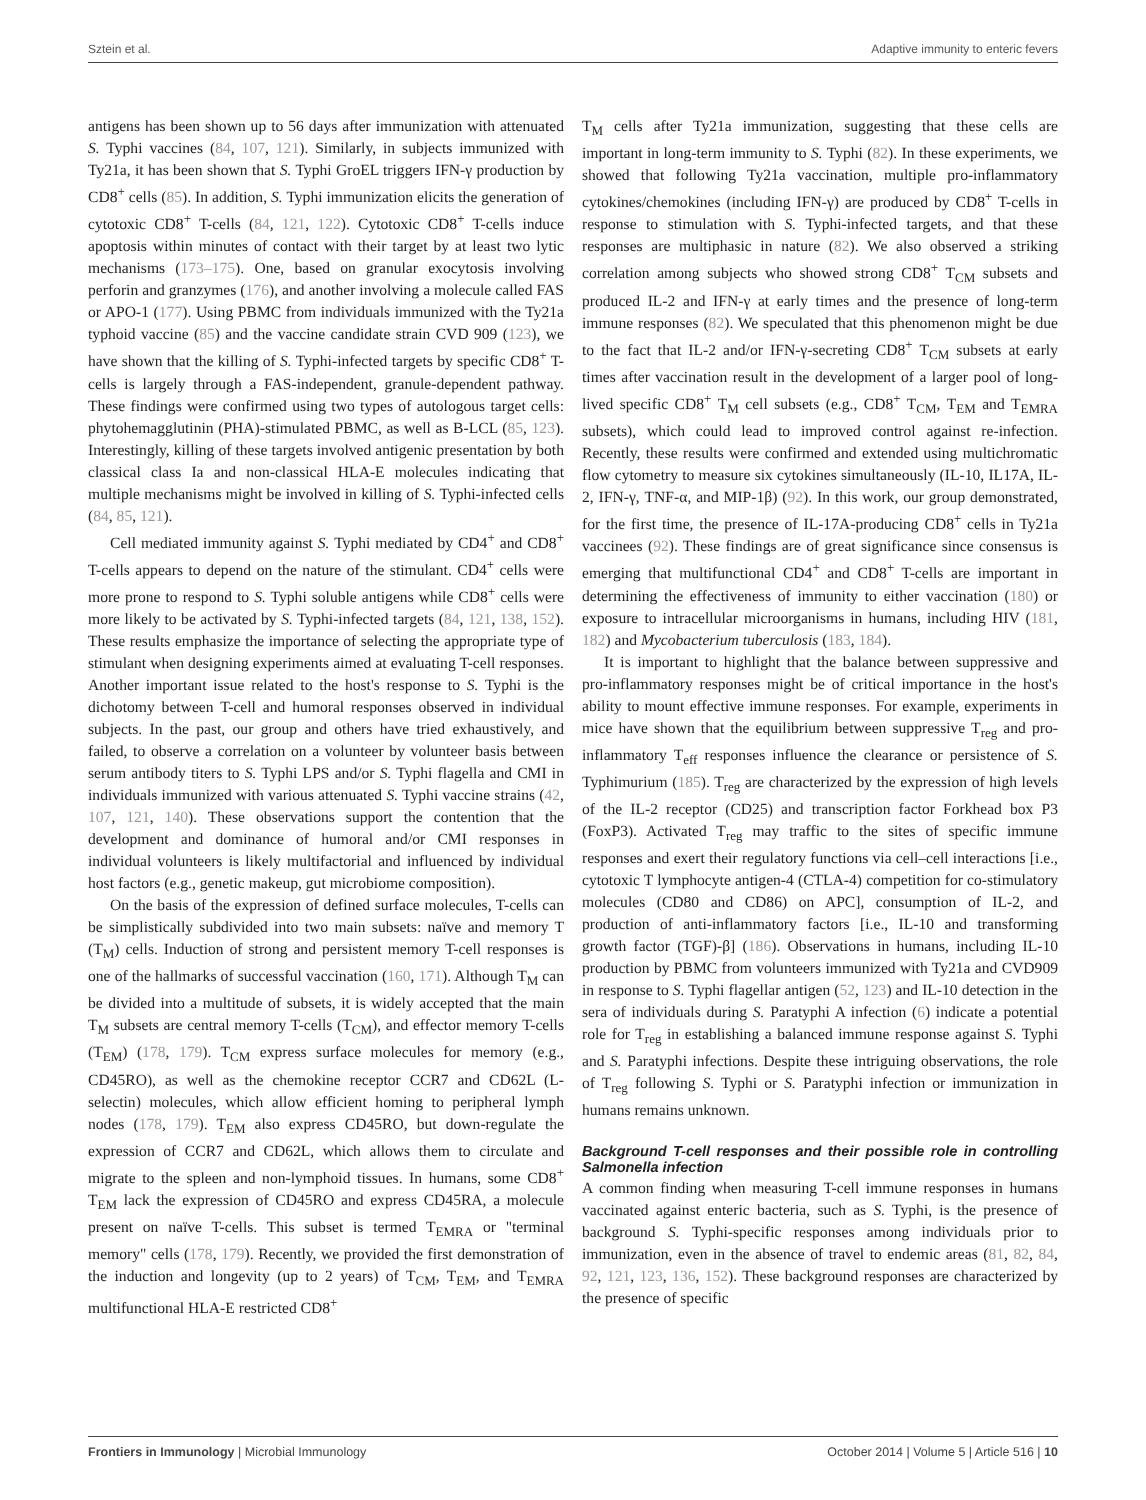Sztein et al. Adaptive immunity to enteric fevers
antigens has been shown up to 56 days after immunization with attenuated S. Typhi vaccines (84, 107, 121). Similarly, in subjects immunized with Ty21a, it has been shown that S. Typhi GroEL triggers IFN-γ production by CD8<sup>+</sup> cells (85). In addition, S. Typhi immunization elicits the generation of cytotoxic CD8<sup>+</sup> T-cells (84, 121, 122). Cytotoxic CD8<sup>+</sup> T-cells induce apoptosis within minutes of contact with their target by at least two lytic mechanisms (173–175). One, based on granular exocytosis involving perforin and granzymes (176), and another involving a molecule called FAS or APO-1 (177). Using PBMC from individuals immunized with the Ty21a typhoid vaccine (85) and the vaccine candidate strain CVD 909 (123), we have shown that the killing of S. Typhi-infected targets by specific CD8<sup>+</sup> T-cells is largely through a FAS-independent, granule-dependent pathway. These findings were confirmed using two types of autologous target cells: phytohemagglutinin (PHA)-stimulated PBMC, as well as B-LCL (85, 123). Interestingly, killing of these targets involved antigenic presentation by both classical class Ia and non-classical HLA-E molecules indicating that multiple mechanisms might be involved in killing of S. Typhi-infected cells (84, 85, 121).
Cell mediated immunity against S. Typhi mediated by CD4<sup>+</sup> and CD8<sup>+</sup> T-cells appears to depend on the nature of the stimulant. CD4<sup>+</sup> cells were more prone to respond to S. Typhi soluble antigens while CD8<sup>+</sup> cells were more likely to be activated by S. Typhi-infected targets (84, 121, 138, 152). These results emphasize the importance of selecting the appropriate type of stimulant when designing experiments aimed at evaluating T-cell responses. Another important issue related to the host's response to S. Typhi is the dichotomy between T-cell and humoral responses observed in individual subjects. In the past, our group and others have tried exhaustively, and failed, to observe a correlation on a volunteer by volunteer basis between serum antibody titers to S. Typhi LPS and/or S. Typhi flagella and CMI in individuals immunized with various attenuated S. Typhi vaccine strains (42, 107, 121, 140). These observations support the contention that the development and dominance of humoral and/or CMI responses in individual volunteers is likely multifactorial and influenced by individual host factors (e.g., genetic makeup, gut microbiome composition).
On the basis of the expression of defined surface molecules, T-cells can be simplistically subdivided into two main subsets: naïve and memory T (T<sub>M</sub>) cells. Induction of strong and persistent memory T-cell responses is one of the hallmarks of successful vaccination (160, 171). Although T<sub>M</sub> can be divided into a multitude of subsets, it is widely accepted that the main T<sub>M</sub> subsets are central memory T-cells (T<sub>CM</sub>), and effector memory T-cells (T<sub>EM</sub>) (178, 179). T<sub>CM</sub> express surface molecules for memory (e.g., CD45RO), as well as the chemokine receptor CCR7 and CD62L (L-selectin) molecules, which allow efficient homing to peripheral lymph nodes (178, 179). T<sub>EM</sub> also express CD45RO, but down-regulate the expression of CCR7 and CD62L, which allows them to circulate and migrate to the spleen and non-lymphoid tissues. In humans, some CD8<sup>+</sup> T<sub>EM</sub> lack the expression of CD45RO and express CD45RA, a molecule present on naïve T-cells. This subset is termed T<sub>EMRA</sub> or "terminal memory" cells (178, 179). Recently, we provided the first demonstration of the induction and longevity (up to 2 years) of T<sub>CM</sub>, T<sub>EM</sub>, and T<sub>EMRA</sub> multifunctional HLA-E restricted CD8<sup>+</sup>
T<sub>M</sub> cells after Ty21a immunization, suggesting that these cells are important in long-term immunity to S. Typhi (82). In these experiments, we showed that following Ty21a vaccination, multiple pro-inflammatory cytokines/chemokines (including IFN-γ) are produced by CD8<sup>+</sup> T-cells in response to stimulation with S. Typhi-infected targets, and that these responses are multiphasic in nature (82). We also observed a striking correlation among subjects who showed strong CD8<sup>+</sup> T<sub>CM</sub> subsets and produced IL-2 and IFN-γ at early times and the presence of long-term immune responses (82). We speculated that this phenomenon might be due to the fact that IL-2 and/or IFN-γ-secreting CD8<sup>+</sup> T<sub>CM</sub> subsets at early times after vaccination result in the development of a larger pool of long-lived specific CD8<sup>+</sup> T<sub>M</sub> cell subsets (e.g., CD8<sup>+</sup> T<sub>CM</sub>, T<sub>EM</sub> and T<sub>EMRA</sub> subsets), which could lead to improved control against re-infection. Recently, these results were confirmed and extended using multichromatic flow cytometry to measure six cytokines simultaneously (IL-10, IL17A, IL-2, IFN-γ, TNF-α, and MIP-1β) (92). In this work, our group demonstrated, for the first time, the presence of IL-17A-producing CD8<sup>+</sup> cells in Ty21a vaccinees (92). These findings are of great significance since consensus is emerging that multifunctional CD4<sup>+</sup> and CD8<sup>+</sup> T-cells are important in determining the effectiveness of immunity to either vaccination (180) or exposure to intracellular microorganisms in humans, including HIV (181, 182) and Mycobacterium tuberculosis (183, 184).
It is important to highlight that the balance between suppressive and pro-inflammatory responses might be of critical importance in the host's ability to mount effective immune responses. For example, experiments in mice have shown that the equilibrium between suppressive T<sub>reg</sub> and pro-inflammatory T<sub>eff</sub> responses influence the clearance or persistence of S. Typhimurium (185). T<sub>reg</sub> are characterized by the expression of high levels of the IL-2 receptor (CD25) and transcription factor Forkhead box P3 (FoxP3). Activated T<sub>reg</sub> may traffic to the sites of specific immune responses and exert their regulatory functions via cell–cell interactions [i.e., cytotoxic T lymphocyte antigen-4 (CTLA-4) competition for co-stimulatory molecules (CD80 and CD86) on APC], consumption of IL-2, and production of anti-inflammatory factors [i.e., IL-10 and transforming growth factor (TGF)-β] (186). Observations in humans, including IL-10 production by PBMC from volunteers immunized with Ty21a and CVD909 in response to S. Typhi flagellar antigen (52, 123) and IL-10 detection in the sera of individuals during S. Paratyphi A infection (6) indicate a potential role for T<sub>reg</sub> in establishing a balanced immune response against S. Typhi and S. Paratyphi infections. Despite these intriguing observations, the role of T<sub>reg</sub> following S. Typhi or S. Paratyphi infection or immunization in humans remains unknown.
Background T-cell responses and their possible role in controlling Salmonella infection
A common finding when measuring T-cell immune responses in humans vaccinated against enteric bacteria, such as S. Typhi, is the presence of background S. Typhi-specific responses among individuals prior to immunization, even in the absence of travel to endemic areas (81, 82, 84, 92, 121, 123, 136, 152). These background responses are characterized by the presence of specific
Frontiers in Immunology | Microbial Immunology October 2014 | Volume 5 | Article 516 | 10